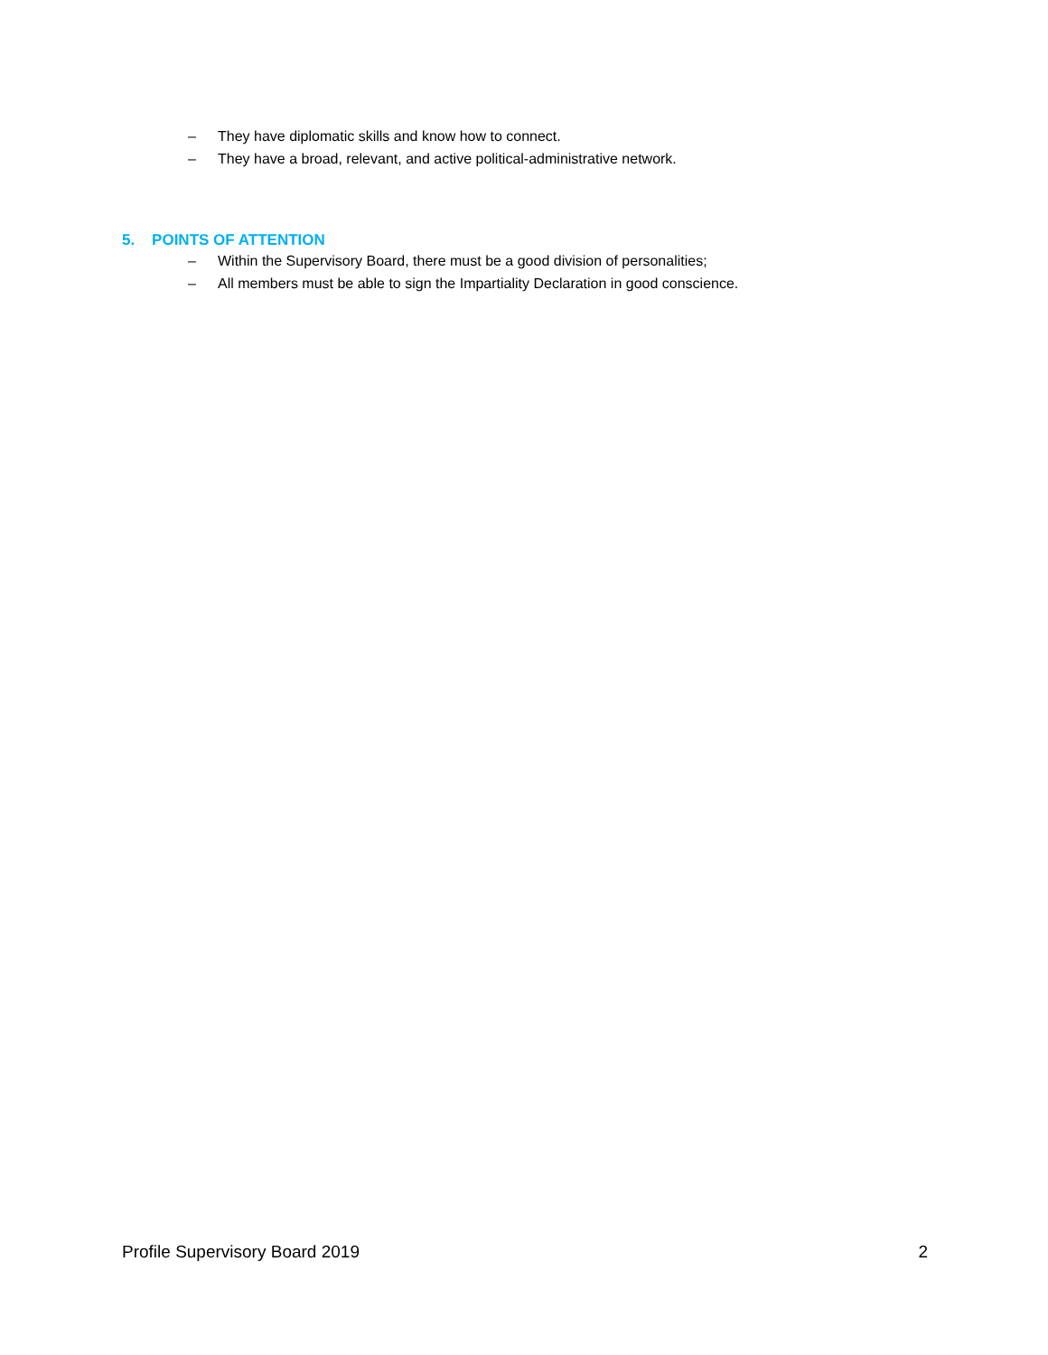‒ They have diplomatic skills and know how to connect.
‒ They have a broad, relevant, and active political-administrative network.
5. POINTS OF ATTENTION
‒ Within the Supervisory Board, there must be a good division of personalities;
‒ All members must be able to sign the Impartiality Declaration in good conscience.
Profile Supervisory Board 2019 2